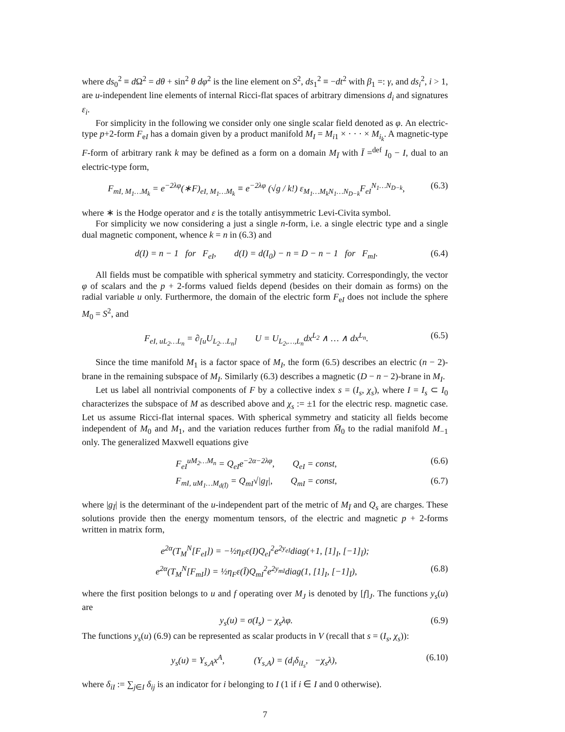where ds<sub>0</sub><sup>2</sup> ≡ d Ω<sup>2</sup> = dθ + sin<sup>2</sup> θ dφ<sup>2</sup> is the line element on S<sup>2</sup>, ds<sub>1</sub><sup>2</sup> ≡ −dt<sup>2</sup> with β<sub>1</sub> =: γ, and ds<sub>i</sub><sup>2</sup>, i > 1, are u-independent line elements of internal Ricci-flat spaces of arbitrary dimensions d<sub>i</sub> and signatures ε<sub>i</sub>.
For simplicity in the following we consider only one single scalar field denoted as φ. An electric-type p+2-form F<sub>eI</sub> has a domain given by a product manifold M<sub>I</sub> = M<sub>i1</sub> × · · · × M<sub>i<sub>k</sub></sub>. A magnetic-type F-form of arbitrary rank k may be defined as a form on a domain M<sub>Ī</sub> with Ī =<sup>def</sup> I<sub>0</sub> − I, dual to an electric-type form,
F<sub>mI, M<sub>1</sub>…M<sub>k</sub></sub> = e<sup>−2λφ</sup>(∗F)<sub>eI, M<sub>1</sub>…M<sub>k</sub></sub> ≡ e<sup>−2λφ</sup> (√g / k!) ε<sub>M<sub>1</sub>…M<sub>k</sub>N<sub>1</sub>…N<sub>D−k</sub></sub>F<sub>eI</sub><sup>N<sub>1</sub>…N<sub>D−k</sub></sup>, (6.3)
where ∗ is the Hodge operator and ε is the totally antisymmetric Levi-Civita symbol.
For simplicity we now considering a just a single n-form, i.e. a single electric type and a single dual magnetic component, whence k = n in (6.3) and
d(I) = n − 1 for F<sub>eI</sub>, d(I) = d(I<sub>0</sub>) − n = D − n − 1 for F<sub>mI</sub>. (6.4)
All fields must be compatible with spherical symmetry and staticity. Correspondingly, the vector φ of scalars and the p + 2-forms valued fields depend (besides on their domain as forms) on the radial variable u only. Furthermore, the domain of the electric form F<sub>eI</sub> does not include the sphere M<sub>0</sub> = S<sup>2</sup>, and
F<sub>eI, uL<sub>2</sub>…L<sub>n</sub></sub> = ∂<sub>[u</sub>U<sub>L<sub>2</sub>…L<sub>n</sub>]</sub> U = U<sub>L<sub>2</sub>,…,L<sub>n</sub></sub>dx<sup>L<sub>2</sub></sup> ∧ … ∧ dx<sup>L<sub>n</sub></sup>. (6.5)
Since the time manifold M<sub>1</sub> is a factor space of M<sub>I</sub>, the form (6.5) describes an electric (n − 2)-brane in the remaining subspace of M<sub>I</sub>. Similarly (6.3) describes a magnetic (D − n − 2)-brane in M<sub>I</sub>.
Let us label all nontrivial components of F by a collective index s = (I<sub>s</sub>, χ<sub>s</sub>), where I = I<sub>s</sub> ⊂ I<sub>0</sub> characterizes the subspace of M as described above and χ<sub>s</sub> := ±1 for the electric resp. magnetic case. Let us assume Ricci-flat internal spaces. With spherical symmetry and staticity all fields become independent of M<sub>0</sub> and M<sub>1</sub>, and the variation reduces further from M̄<sub>0</sub> to the radial manifold M<sub>−1</sub> only. The generalized Maxwell equations give
F<sub>eI</sub><sup>uM<sub>2</sub>…M<sub>n</sub></sup> = Q<sub>eI</sub>e<sup>−2α−2λφ</sup>, Q<sub>eI</sub> = const, (6.6)
F<sub>mI, uM<sub>1</sub>…M<sub>d(Ī)</sub></sub> = Q<sub>mI</sub>√|g<sub>Ī</sub>|, Q<sub>mI</sub> = const, (6.7)
where |g<sub>Ī</sub>| is the determinant of the u-independent part of the metric of M<sub>Ī</sub> and Q<sub>s</sub> are charges. These solutions provide then the energy momentum tensors, of the electric and magnetic p + 2-forms written in matrix form,
e<sup>2α</sup>(T<sub>M</sub><sup>N</sup>[F<sub>eI</sub>]) = −½η<sub>F</sub>ε(I)Q<sub>eI</sub><sup>2</sup>e<sup>2y<sub>eI</sub></sup>diag(+1, [1]<sub>I</sub>, [−1]<sub>Ī</sub>);
e<sup>2α</sup>(T<sub>M</sub><sup>N</sup>[F<sub>mI</sub>]) = ½η<sub>F</sub>ε(Ī)Q<sub>mI</sub><sup>2</sup>e<sup>2y<sub>mI</sub></sup>diag(1, [1]<sub>I</sub>, [−1]<sub>Ī</sub>), (6.8)
where the first position belongs to u and f operating over M<sub>J</sub> is denoted by [f]<sub>J</sub>. The functions y<sub>s</sub>(u) are
y<sub>s</sub>(u) = σ(I<sub>s</sub>) − χ<sub>s</sub>λφ. (6.9)
The functions y<sub>s</sub>(u) (6.9) can be represented as scalar products in V (recall that s = (I<sub>s</sub>, χ<sub>s</sub>)):
y<sub>s</sub>(u) = Y<sub>s,A</sub>x<sup>A</sup>, (Y<sub>s,A</sub>) = (d<sub>i</sub>δ<sub>iI<sub>s</sub></sub>, −χ<sub>s</sub>λ), (6.10)
where δ<sub>iI</sub> := ∑<sub>j∈I</sub> δ<sub>ij</sub> is an indicator for i belonging to I (1 if i ∈ I and 0 otherwise).
7